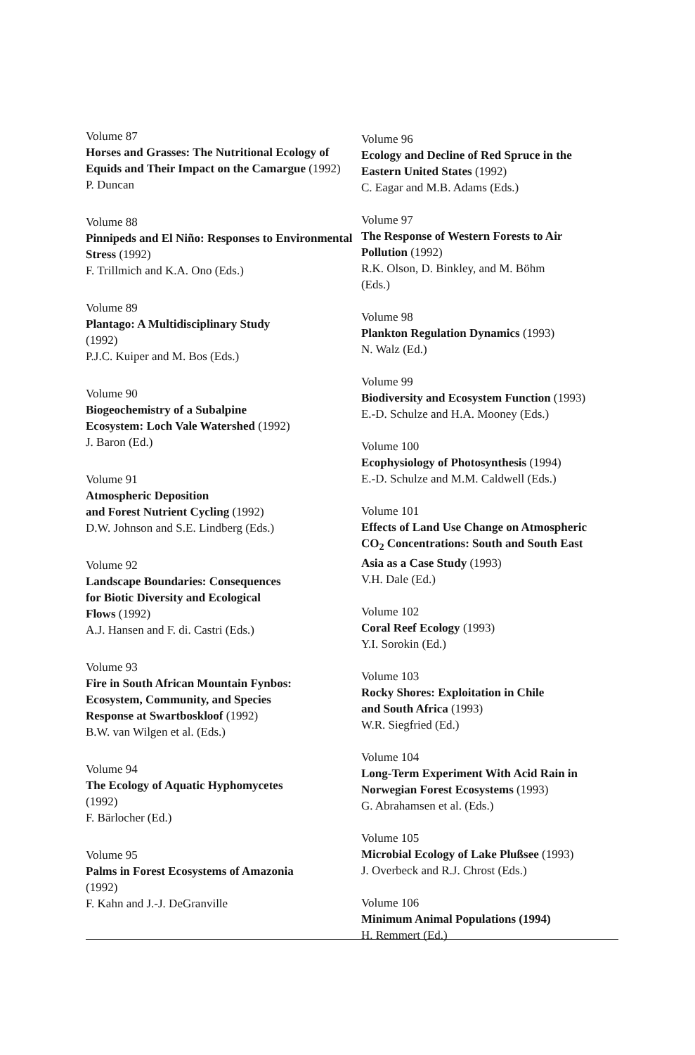Volume 87
Horses and Grasses: The Nutritional Ecology of Equids and Their Impact on the Camargue (1992)
P. Duncan
Volume 88
Pinnipeds and El Niño: Responses to Environmental Stress (1992)
F. Trillmich and K.A. Ono (Eds.)
Volume 89
Plantago: A Multidisciplinary Study
(1992)
P.J.C. Kuiper and M. Bos (Eds.)
Volume 90
Biogeochemistry of a Subalpine
Ecosystem: Loch Vale Watershed (1992)
J. Baron (Ed.)
Volume 91
Atmospheric Deposition
and Forest Nutrient Cycling (1992)
D.W. Johnson and S.E. Lindberg (Eds.)
Volume 92
Landscape Boundaries: Consequences
for Biotic Diversity and Ecological
Flows (1992)
A.J. Hansen and F. di. Castri (Eds.)
Volume 93
Fire in South African Mountain Fynbos:
Ecosystem, Community, and Species
Response at Swartboskloof (1992)
B.W. van Wilgen et al. (Eds.)
Volume 94
The Ecology of Aquatic Hyphomycetes
(1992)
F. Bärlocher (Ed.)
Volume 95
Palms in Forest Ecosystems of Amazonia
(1992)
F. Kahn and J.-J. DeGranville
Volume 96
Ecology and Decline of Red Spruce in the
Eastern United States (1992)
C. Eagar and M.B. Adams (Eds.)
Volume 97
The Response of Western Forests to Air
Pollution (1992)
R.K. Olson, D. Binkley, and M. Böhm
(Eds.)
Volume 98
Plankton Regulation Dynamics (1993)
N. Walz (Ed.)
Volume 99
Biodiversity and Ecosystem Function (1993)
E.-D. Schulze and H.A. Mooney (Eds.)
Volume 100
Ecophysiology of Photosynthesis (1994)
E.-D. Schulze and M.M. Caldwell (Eds.)
Volume 101
Effects of Land Use Change on Atmospheric
CO<sub>2</sub> Concentrations: South and South East
Asia as a Case Study (1993)
V.H. Dale (Ed.)
Volume 102
Coral Reef Ecology (1993)
Y.I. Sorokin (Ed.)
Volume 103
Rocky Shores: Exploitation in Chile
and South Africa (1993)
W.R. Siegfried (Ed.)
Volume 104
Long-Term Experiment With Acid Rain in
Norwegian Forest Ecosystems (1993)
G. Abrahamsen et al. (Eds.)
Volume 105
Microbial Ecology of Lake Plußsee (1993)
J. Overbeck and R.J. Chrost (Eds.)
Volume 106
Minimum Animal Populations (1994)
H. Remmert (Ed.)